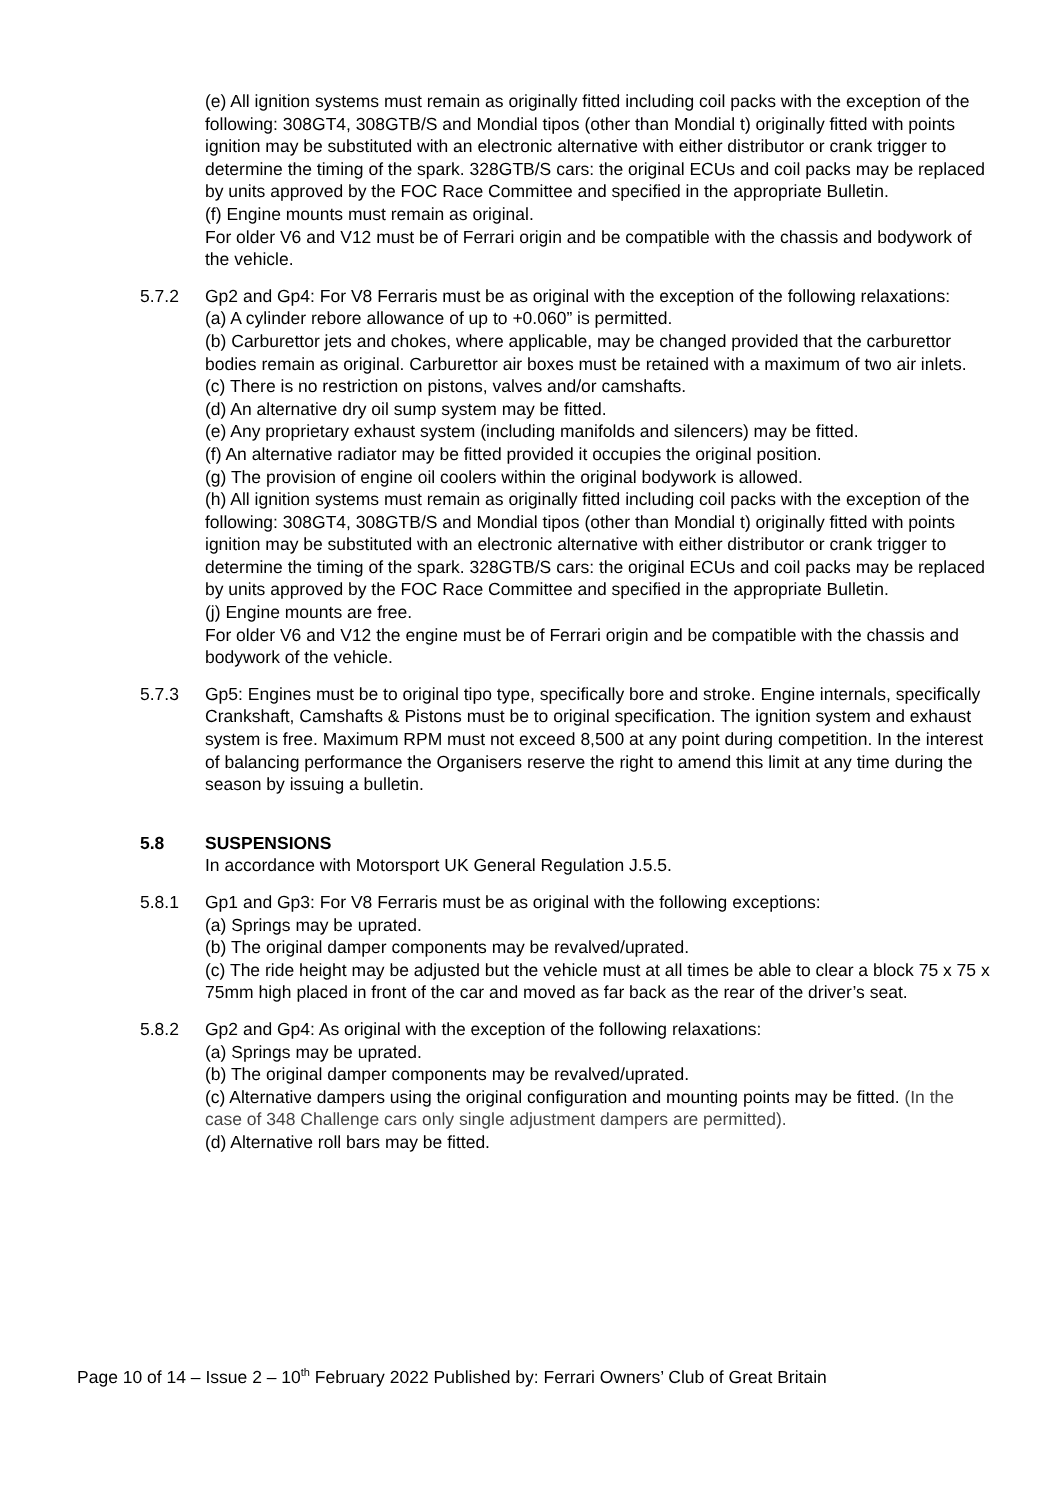(e) All ignition systems must remain as originally fitted including coil packs with the exception of the following: 308GT4, 308GTB/S and Mondial tipos (other than Mondial t) originally fitted with points ignition may be substituted with an electronic alternative with either distributor or crank trigger to determine the timing of the spark. 328GTB/S cars: the original ECUs and coil packs may be replaced by units approved by the FOC Race Committee and specified in the appropriate Bulletin.
(f) Engine mounts must remain as original.
For older V6 and V12 must be of Ferrari origin and be compatible with the chassis and bodywork of the vehicle.
5.7.2 Gp2 and Gp4: For V8 Ferraris must be as original with the exception of the following relaxations:
(a) A cylinder rebore allowance of up to +0.060” is permitted.
(b) Carburettor jets and chokes, where applicable, may be changed provided that the carburettor bodies remain as original. Carburettor air boxes must be retained with a maximum of two air inlets.
(c) There is no restriction on pistons, valves and/or camshafts.
(d) An alternative dry oil sump system may be fitted.
(e) Any proprietary exhaust system (including manifolds and silencers) may be fitted.
(f) An alternative radiator may be fitted provided it occupies the original position.
(g) The provision of engine oil coolers within the original bodywork is allowed.
(h) All ignition systems must remain as originally fitted including coil packs with the exception of the following: 308GT4, 308GTB/S and Mondial tipos (other than Mondial t) originally fitted with points ignition may be substituted with an electronic alternative with either distributor or crank trigger to determine the timing of the spark. 328GTB/S cars: the original ECUs and coil packs may be replaced by units approved by the FOC Race Committee and specified in the appropriate Bulletin.
(j) Engine mounts are free.
For older V6 and V12 the engine must be of Ferrari origin and be compatible with the chassis and bodywork of the vehicle.
5.7.3 Gp5: Engines must be to original tipo type, specifically bore and stroke. Engine internals, specifically Crankshaft, Camshafts & Pistons must be to original specification. The ignition system and exhaust system is free. Maximum RPM must not exceed 8,500 at any point during competition. In the interest of balancing performance the Organisers reserve the right to amend this limit at any time during the season by issuing a bulletin.
5.8 SUSPENSIONS
In accordance with Motorsport UK General Regulation J.5.5.
5.8.1 Gp1 and Gp3: For V8 Ferraris must be as original with the following exceptions:
(a) Springs may be uprated.
(b) The original damper components may be revalved/uprated.
(c) The ride height may be adjusted but the vehicle must at all times be able to clear a block 75 x 75 x 75mm high placed in front of the car and moved as far back as the rear of the driver’s seat.
5.8.2 Gp2 and Gp4: As original with the exception of the following relaxations:
(a) Springs may be uprated.
(b) The original damper components may be revalved/uprated.
(c) Alternative dampers using the original configuration and mounting points may be fitted. (In the case of 348 Challenge cars only single adjustment dampers are permitted).
(d) Alternative roll bars may be fitted.
Page 10 of 14 – Issue 2 – 10<sup>th</sup> February 2022 Published by: Ferrari Owners’ Club of Great Britain